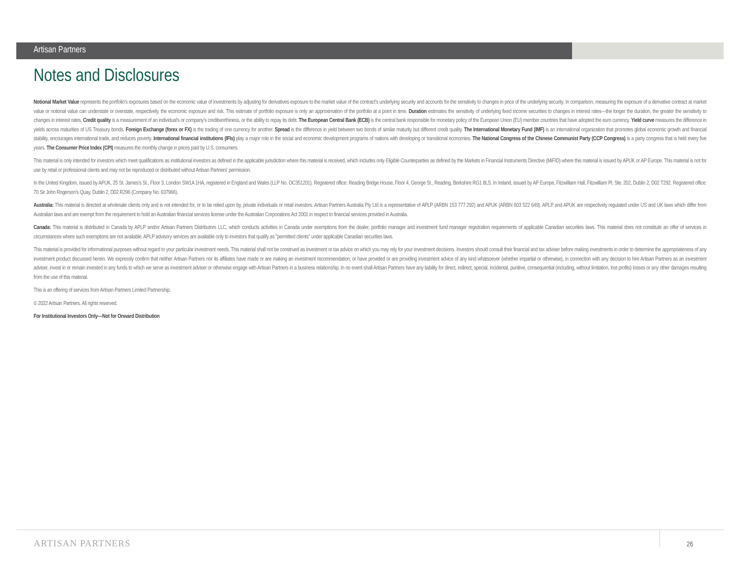Artisan Partners
Notes and Disclosures
Notional Market Value represents the portfolio's exposures based on the economic value of investments by adjusting for derivatives exposure to the market value of the contract’s underlying security and accounts for the sensitivity to changes in price of the underlying security. In comparison, measuring the exposure of a derivative contract at market value or notional value can understate or overstate, respectively, the economic exposure and risk. This estimate of portfolio exposure is only an approximation of the portfolio at a point in time. Duration estimates the sensitivity of underlying fixed income securities to changes in interest rates—the longer the duration, the greater the sensitivity to changes in interest rates. Credit quality is a measurement of an individual's or company's creditworthiness, or the ability to repay its debt. The European Central Bank (ECB) is the central bank responsible for monetary policy of the European Union (EU) member countries that have adopted the euro currency. Yield curve measures the difference in yields across maturities of US Treasury bonds. Foreign Exchange (forex or FX) is the trading of one currency for another. Spread is the difference in yield between two bonds of similar maturity but different credit quality. The International Monetary Fund (IMF) is an international organization that promotes global economic growth and financial stability, encourages international trade, and reduces poverty. International financial institutions (IFIs) play a major role in the social and economic development programs of nations with developing or transitional economies. The National Congress of the Chinese Communist Party (CCP Congress) is a party congress that is held every five years. The Consumer Price Index (CPI) measures the monthly change in prices paid by U.S. consumers.
This material is only intended for investors which meet qualifications as institutional investors as defined in the applicable jurisdiction where this material is received, which includes only Eligible Counterparties as defined by the Markets in Financial Instruments Directive (MiFID) where this material is issued by APUK or AP Europe. This material is not for use by retail or professional clients and may not be reproduced or distributed without Artisan Partners' permission.
In the United Kingdom, issued by APUK, 25 St. James's St., Floor 3, London SW1A 1HA, registered in England and Wales (LLP No. OC351201). Registered office: Reading Bridge House, Floor 4, George St., Reading, Berkshire RG1 8LS. In Ireland, issued by AP Europe, Fitzwilliam Hall, Fitzwilliam Pl, Ste. 202, Dublin 2, D02 T292. Registered office: 70 Sir John Rogerson's Quay, Dublin 2, D02 R296 (Company No. 637966).
Australia: This material is directed at wholesale clients only and is not intended for, or to be relied upon by, private individuals or retail investors. Artisan Partners Australia Pty Ltd is a representative of APLP (ARBN 153 777 292) and APUK (ARBN 603 522 649). APLP and APUK are respectively regulated under US and UK laws which differ from Australian laws and are exempt from the requirement to hold an Australian financial services license under the Australian Corporations Act 2001 in respect to financial services provided in Australia.
Canada: This material is distributed in Canada by APLP and/or Artisan Partners Distributors LLC, which conducts activities in Canada under exemptions from the dealer, portfolio manager and investment fund manager registration requirements of applicable Canadian securities laws. This material does not constitute an offer of services in circumstances where such exemptions are not available. APLP advisory services are available only to investors that qualify as "permitted clients" under applicable Canadian securities laws.
This material is provided for informational purposes without regard to your particular investment needs. This material shall not be construed as investment or tax advice on which you may rely for your investment decisions. Investors should consult their financial and tax adviser before making investments in order to determine the appropriateness of any investment product discussed herein. We expressly confirm that neither Artisan Partners nor its affiliates have made or are making an investment recommendation, or have provided or are providing investment advice of any kind whatsoever (whether impartial or otherwise), in connection with any decision to hire Artisan Partners as an investment adviser, invest in or remain invested in any funds to which we serve as investment adviser or otherwise engage with Artisan Partners in a business relationship. In no event shall Artisan Partners have any liability for direct, indirect, special, incidental, punitive, consequential (including, without limitation, lost profits) losses or any other damages resulting from the use of this material.
This is an offering of services from Artisan Partners Limited Partnership.
© 2022 Artisan Partners. All rights reserved.
For Institutional Investors Only—Not for Onward Distribution
ARTISAN PARTNERS 26